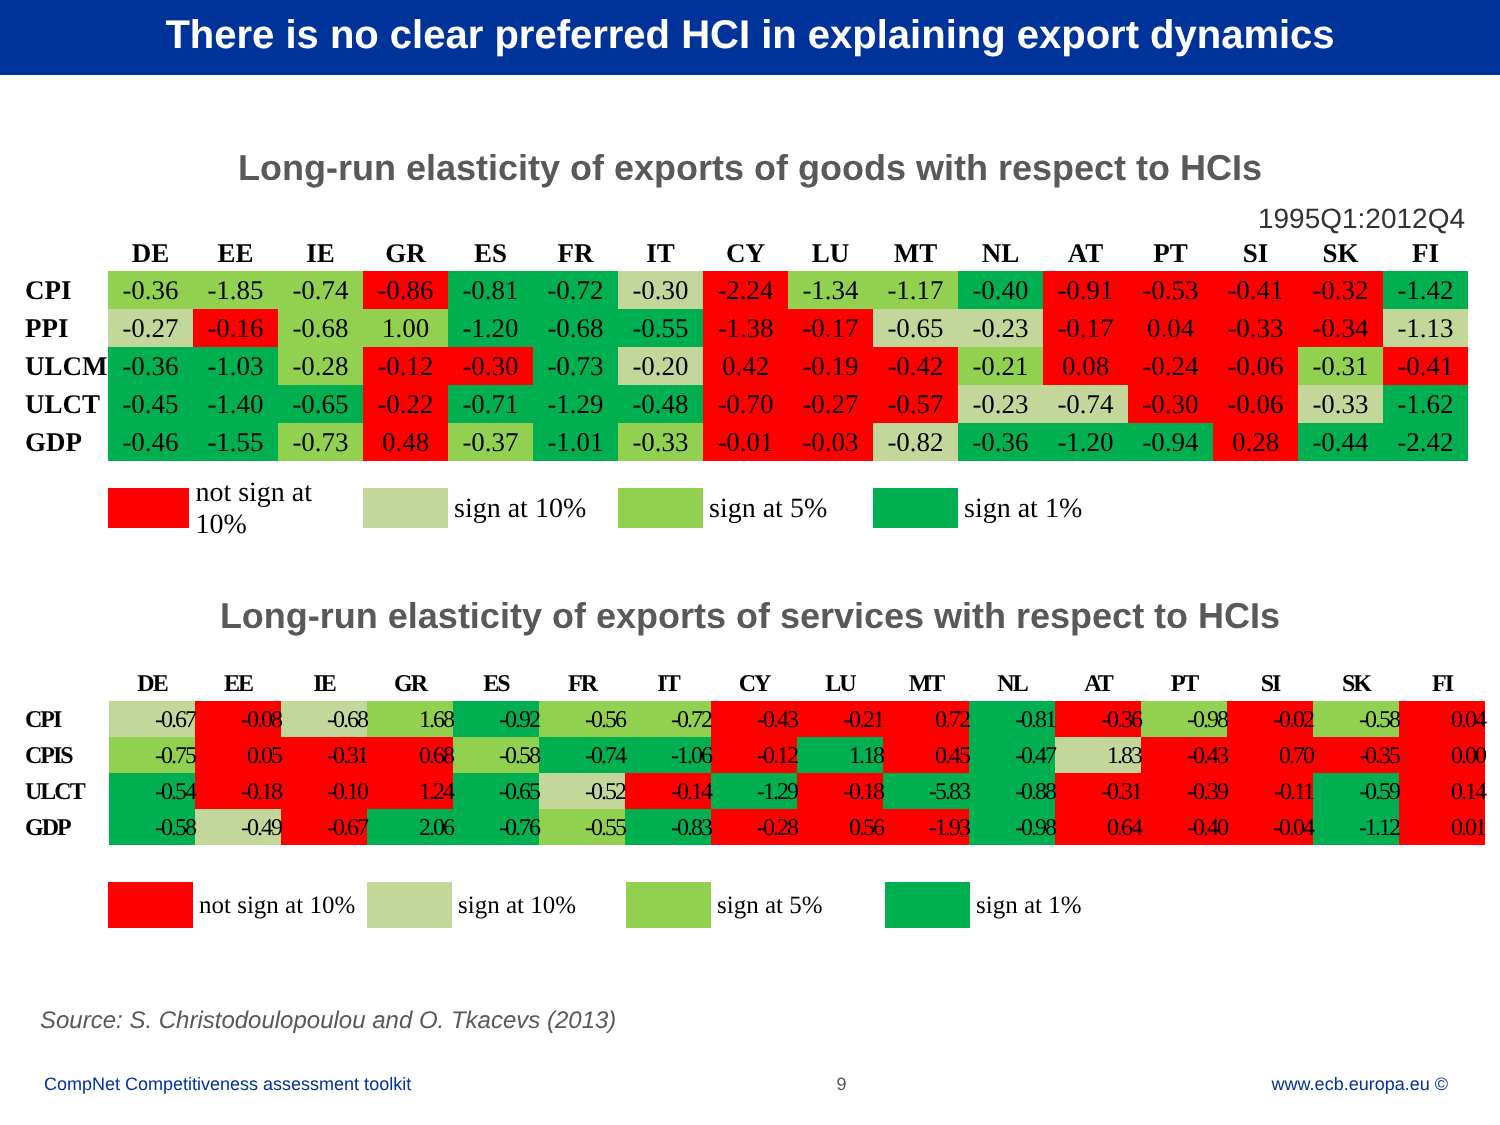There is no clear preferred HCI in explaining export dynamics
Long-run elasticity of exports of goods with respect to HCIs
1995Q1:2012Q4
| | DE | EE | IE | GR | ES | FR | IT | CY | LU | MT | NL | AT | PT | SI | SK | FI |
| --- | --- | --- | --- | --- | --- | --- | --- | --- | --- | --- | --- | --- | --- | --- | --- | --- |
| CPI | -0.36 | -1.85 | -0.74 | -0.86 | -0.81 | -0.72 | -0.30 | -2.24 | -1.34 | -1.17 | -0.40 | -0.91 | -0.53 | -0.41 | -0.32 | -1.42 |
| PPI | -0.27 | -0.16 | -0.68 | 1.00 | -1.20 | -0.68 | -0.55 | -1.38 | -0.17 | -0.65 | -0.23 | -0.17 | 0.04 | -0.33 | -0.34 | -1.13 |
| ULCM | -0.36 | -1.03 | -0.28 | -0.12 | -0.30 | -0.73 | -0.20 | 0.42 | -0.19 | -0.42 | -0.21 | 0.08 | -0.24 | -0.06 | -0.31 | -0.41 |
| ULCT | -0.45 | -1.40 | -0.65 | -0.22 | -0.71 | -1.29 | -0.48 | -0.70 | -0.27 | -0.57 | -0.23 | -0.74 | -0.30 | -0.06 | -0.33 | -1.62 |
| GDP | -0.46 | -1.55 | -0.73 | 0.48 | -0.37 | -1.01 | -0.33 | -0.01 | -0.03 | -0.82 | -0.36 | -1.20 | -0.94 | 0.28 | -0.44 | -2.42 |
not sign at 10% sign at 10% sign at 5% sign at 1%
Long-run elasticity of exports of services with respect to HCIs
| | DE | EE | IE | GR | ES | FR | IT | CY | LU | MT | NL | AT | PT | SI | SK | FI |
| --- | --- | --- | --- | --- | --- | --- | --- | --- | --- | --- | --- | --- | --- | --- | --- | --- |
| CPI | -0.67 | -0.08 | -0.68 | 1.68 | -0.92 | -0.56 | -0.72 | -0.43 | -0.21 | 0.72 | -0.81 | -0.36 | -0.98 | -0.02 | -0.58 | 0.04 |
| CPIS | -0.75 | 0.05 | -0.31 | 0.68 | -0.58 | -0.74 | -1.06 | -0.12 | 1.18 | 0.45 | -0.47 | 1.83 | -0.43 | 0.70 | -0.35 | 0.00 |
| ULCT | -0.54 | -0.18 | -0.10 | 1.24 | -0.65 | -0.52 | -0.14 | -1.29 | -0.18 | -5.83 | -0.88 | -0.31 | -0.39 | -0.11 | -0.59 | 0.14 |
| GDP | -0.58 | -0.49 | -0.67 | 2.06 | -0.76 | -0.55 | -0.83 | -0.28 | 0.56 | -1.93 | -0.98 | 0.64 | -0.40 | -0.04 | -1.12 | 0.01 |
not sign at 10% sign at 10% sign at 5% sign at 1%
Source: S. Christodoulopoulou and O. Tkacevs (2013)
CompNet Competitiveness assessment toolkit 9 www.ecb.europa.eu ©